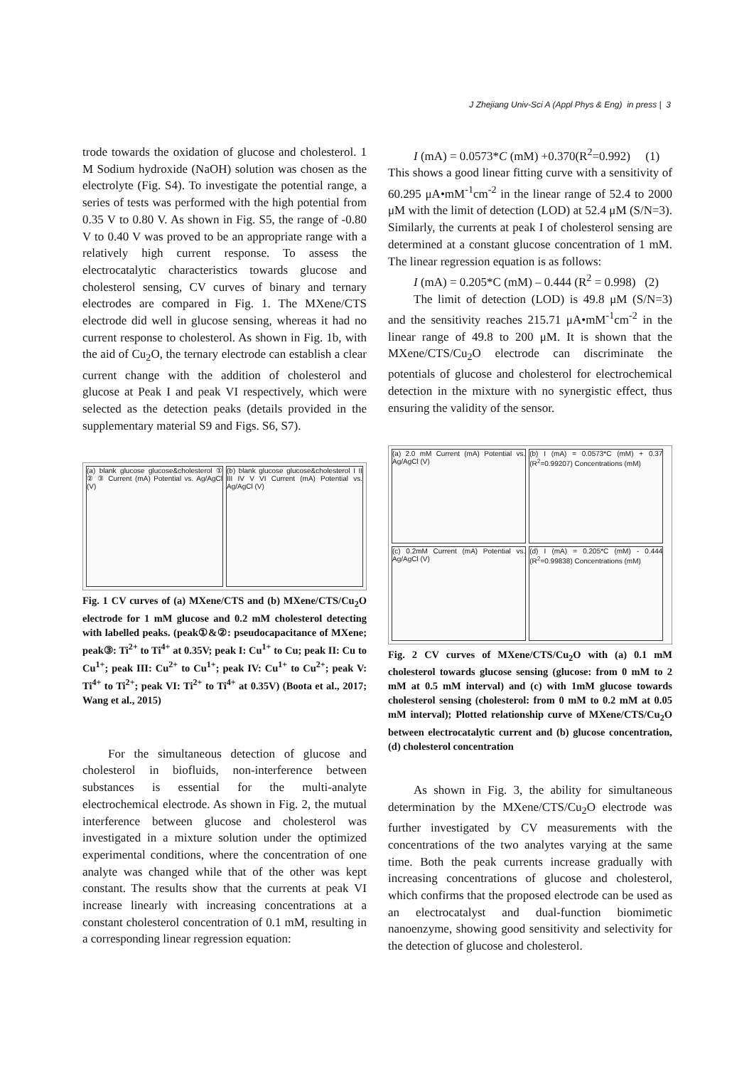J Zhejiang Univ-Sci A (Appl Phys & Eng) in press | 3
trode towards the oxidation of glucose and cholesterol. 1 M Sodium hydroxide (NaOH) solution was chosen as the electrolyte (Fig. S4). To investigate the potential range, a series of tests was performed with the high potential from 0.35 V to 0.80 V. As shown in Fig. S5, the range of -0.80 V to 0.40 V was proved to be an appropriate range with a relatively high current response. To assess the electrocatalytic characteristics towards glucose and cholesterol sensing, CV curves of binary and ternary electrodes are compared in Fig. 1. The MXene/CTS electrode did well in glucose sensing, whereas it had no current response to cholesterol. As shown in Fig. 1b, with the aid of Cu<sub>2</sub>O, the ternary electrode can establish a clear current change with the addition of cholesterol and glucose at Peak I and peak VI respectively, which were selected as the detection peaks (details provided in the supplementary material S9 and Figs. S6, S7).
(a) blank glucose glucose&cholesterol ① ② ③ Current (mA) Potential vs. Ag/AgCl (V)
(b) blank glucose glucose&cholesterol I II III IV V VI Current (mA) Potential vs. Ag/AgCl (V)
Fig. 1 CV curves of (a) MXene/CTS and (b) MXene/CTS/Cu<sub>2</sub>O electrode for 1 mM glucose and 0.2 mM cholesterol detecting with labelled peaks. (peak①&②: pseudocapacitance of MXene; peak③: Ti<sup>2+</sup> to Ti<sup>4+</sup> at 0.35V; peak I: Cu<sup>1+</sup> to Cu; peak II: Cu to Cu<sup>1+</sup>; peak III: Cu<sup>2+</sup> to Cu<sup>1+</sup>; peak IV: Cu<sup>1+</sup> to Cu<sup>2+</sup>; peak V: Ti<sup>4+</sup> to Ti<sup>2+</sup>; peak VI: Ti<sup>2+</sup> to Ti<sup>4+</sup> at 0.35V) (Boota et al., 2017; Wang et al., 2015)
For the simultaneous detection of glucose and cholesterol in biofluids, non-interference between substances is essential for the multi-analyte electrochemical electrode. As shown in Fig. 2, the mutual interference between glucose and cholesterol was investigated in a mixture solution under the optimized experimental conditions, where the concentration of one analyte was changed while that of the other was kept constant. The results show that the currents at peak VI increase linearly with increasing concentrations at a constant cholesterol concentration of 0.1 mM, resulting in a corresponding linear regression equation:
I (mA) = 0.0573*C (mM) +0.370(R<sup>2</sup>=0.992) (1)
This shows a good linear fitting curve with a sensitivity of 60.295 μA•mM<sup>-1</sup>cm<sup>-2</sup> in the linear range of 52.4 to 2000 μM with the limit of detection (LOD) at 52.4 μM (S/N=3). Similarly, the currents at peak I of cholesterol sensing are determined at a constant glucose concentration of 1 mM. The linear regression equation is as follows:
I (mA) = 0.205*C (mM) – 0.444 (R<sup>2</sup> = 0.998) (2)
The limit of detection (LOD) is 49.8 μM (S/N=3) and the sensitivity reaches 215.71 μA•mM<sup>-1</sup>cm<sup>-2</sup> in the linear range of 49.8 to 200 μM. It is shown that the MXene/CTS/Cu<sub>2</sub>O electrode can discriminate the potentials of glucose and cholesterol for electrochemical detection in the mixture with no synergistic effect, thus ensuring the validity of the sensor.
(a) 2.0 mM Current (mA) Potential vs. Ag/AgCl (V)
(b) I (mA) = 0.0573*C (mM) + 0.37 (R<sup>2</sup>=0.99207) Concentrations (mM)
(c) 0.2mM Current (mA) Potential vs. Ag/AgCl (V)
(d) I (mA) = 0.205*C (mM) - 0.444 (R<sup>2</sup>=0.99838) Concentrations (mM)
Fig. 2 CV curves of MXene/CTS/Cu<sub>2</sub>O with (a) 0.1 mM cholesterol towards glucose sensing (glucose: from 0 mM to 2 mM at 0.5 mM interval) and (c) with 1mM glucose towards cholesterol sensing (cholesterol: from 0 mM to 0.2 mM at 0.05 mM interval); Plotted relationship curve of MXene/CTS/Cu<sub>2</sub>O between electrocatalytic current and (b) glucose concentration, (d) cholesterol concentration
As shown in Fig. 3, the ability for simultaneous determination by the MXene/CTS/Cu<sub>2</sub>O electrode was further investigated by CV measurements with the concentrations of the two analytes varying at the same time. Both the peak currents increase gradually with increasing concentrations of glucose and cholesterol, which confirms that the proposed electrode can be used as an electrocatalyst and dual-function biomimetic nanoenzyme, showing good sensitivity and selectivity for the detection of glucose and cholesterol.